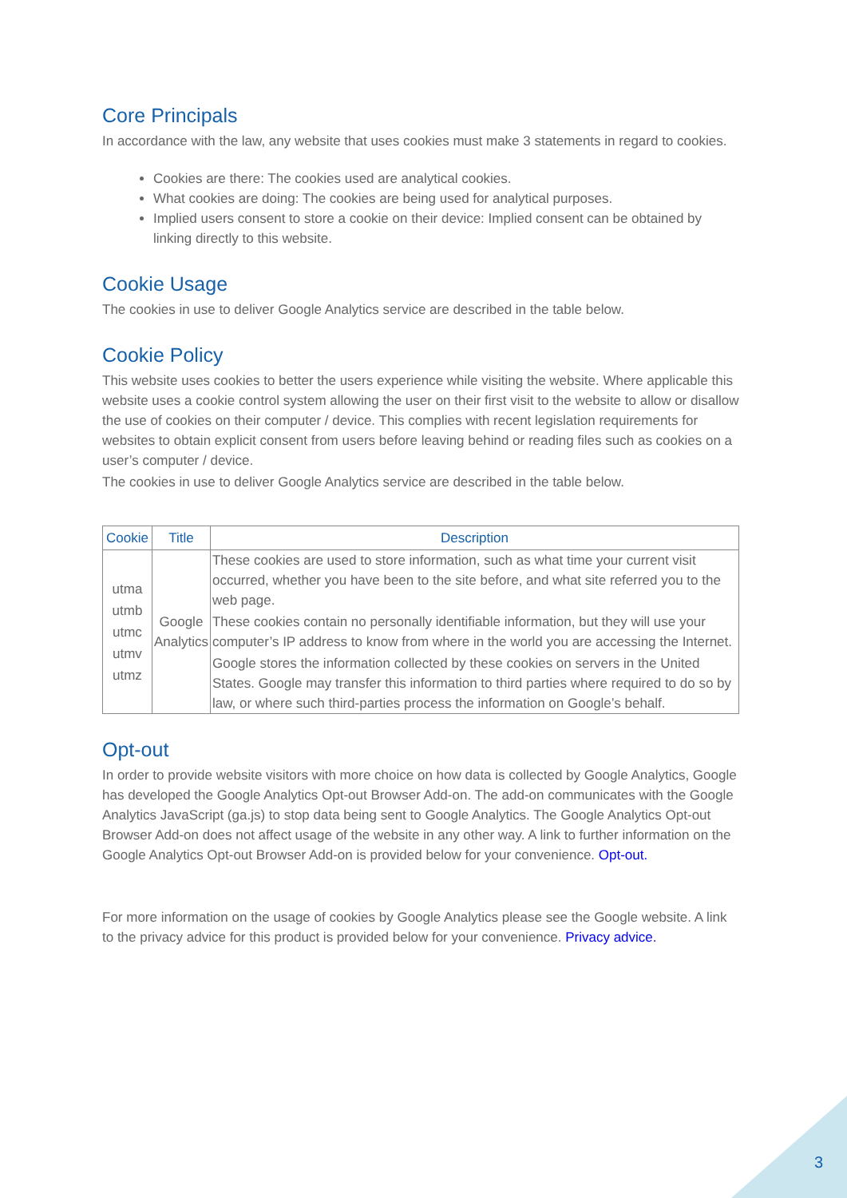Core Principals
In accordance with the law, any website that uses cookies must make 3 statements in regard to cookies.
Cookies are there: The cookies used are analytical cookies.
What cookies are doing: The cookies are being used for analytical purposes.
Implied users consent to store a cookie on their device: Implied consent can be obtained by linking directly to this website.
Cookie Usage
The cookies in use to deliver Google Analytics service are described in the table below.
Cookie Policy
This website uses cookies to better the users experience while visiting the website. Where applicable this website uses a cookie control system allowing the user on their first visit to the website to allow or disallow the use of cookies on their computer / device. This complies with recent legislation requirements for websites to obtain explicit consent from users before leaving behind or reading files such as cookies on a user’s computer / device.
The cookies in use to deliver Google Analytics service are described in the table below.
| Cookie | Title | Description |
| --- | --- | --- |
| utma utmb utmc utmv utmz | Google Analytics | These cookies are used to store information, such as what time your current visit occurred, whether you have been to the site before, and what site referred you to the web page. These cookies contain no personally identifiable information, but they will use your computer’s IP address to know from where in the world you are accessing the Internet. Google stores the information collected by these cookies on servers in the United States. Google may transfer this information to third parties where required to do so by law, or where such third-parties process the information on Google’s behalf. |
Opt-out
In order to provide website visitors with more choice on how data is collected by Google Analytics, Google has developed the Google Analytics Opt-out Browser Add-on. The add-on communicates with the Google Analytics JavaScript (ga.js) to stop data being sent to Google Analytics. The Google Analytics Opt-out Browser Add-on does not affect usage of the website in any other way. A link to further information on the Google Analytics Opt-out Browser Add-on is provided below for your convenience. Opt-out.
For more information on the usage of cookies by Google Analytics please see the Google website. A link to the privacy advice for this product is provided below for your convenience. Privacy advice.
3